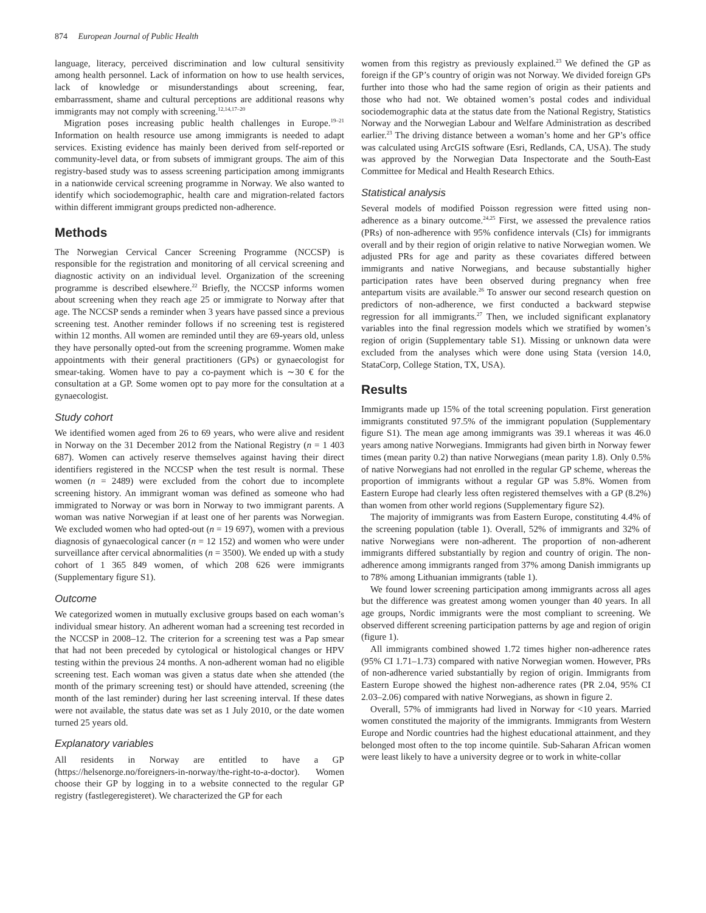874 European Journal of Public Health
language, literacy, perceived discrimination and low cultural sensitivity among health personnel. Lack of information on how to use health services, lack of knowledge or misunderstandings about screening, fear, embarrassment, shame and cultural perceptions are additional reasons why immigrants may not comply with screening.<sup>12,14,17–20</sup>
Migration poses increasing public health challenges in Europe.<sup>19–21</sup> Information on health resource use among immigrants is needed to adapt services. Existing evidence has mainly been derived from self-reported or community-level data, or from subsets of immigrant groups. The aim of this registry-based study was to assess screening participation among immigrants in a nationwide cervical screening programme in Norway. We also wanted to identify which sociodemographic, health care and migration-related factors within different immigrant groups predicted non-adherence.
Methods
The Norwegian Cervical Cancer Screening Programme (NCCSP) is responsible for the registration and monitoring of all cervical screening and diagnostic activity on an individual level. Organization of the screening programme is described elsewhere.<sup>22</sup> Briefly, the NCCSP informs women about screening when they reach age 25 or immigrate to Norway after that age. The NCCSP sends a reminder when 3 years have passed since a previous screening test. Another reminder follows if no screening test is registered within 12 months. All women are reminded until they are 69-years old, unless they have personally opted-out from the screening programme. Women make appointments with their general practitioners (GPs) or gynaecologist for smear-taking. Women have to pay a co-payment which is ∼30 € for the consultation at a GP. Some women opt to pay more for the consultation at a gynaecologist.
Study cohort
We identified women aged from 26 to 69 years, who were alive and resident in Norway on the 31 December 2012 from the National Registry (n = 1 403 687). Women can actively reserve themselves against having their direct identifiers registered in the NCCSP when the test result is normal. These women (n = 2489) were excluded from the cohort due to incomplete screening history. An immigrant woman was defined as someone who had immigrated to Norway or was born in Norway to two immigrant parents. A woman was native Norwegian if at least one of her parents was Norwegian. We excluded women who had opted-out (n = 19 697), women with a previous diagnosis of gynaecological cancer (n = 12 152) and women who were under surveillance after cervical abnormalities (n = 3500). We ended up with a study cohort of 1 365 849 women, of which 208 626 were immigrants (Supplementary figure S1).
Outcome
We categorized women in mutually exclusive groups based on each woman’s individual smear history. An adherent woman had a screening test recorded in the NCCSP in 2008–12. The criterion for a screening test was a Pap smear that had not been preceded by cytological or histological changes or HPV testing within the previous 24 months. A non-adherent woman had no eligible screening test. Each woman was given a status date when she attended (the month of the primary screening test) or should have attended, screening (the month of the last reminder) during her last screening interval. If these dates were not available, the status date was set as 1 July 2010, or the date women turned 25 years old.
Explanatory variables
All residents in Norway are entitled to have a GP (https://helsenorge.no/foreigners-in-norway/the-right-to-a-doctor). Women choose their GP by logging in to a website connected to the regular GP registry (fastlegeregisteret). We characterized the GP for each
women from this registry as previously explained.<sup>23</sup> We defined the GP as foreign if the GP’s country of origin was not Norway. We divided foreign GPs further into those who had the same region of origin as their patients and those who had not. We obtained women’s postal codes and individual sociodemographic data at the status date from the National Registry, Statistics Norway and the Norwegian Labour and Welfare Administration as described earlier.<sup>23</sup> The driving distance between a woman’s home and her GP’s office was calculated using ArcGIS software (Esri, Redlands, CA, USA). The study was approved by the Norwegian Data Inspectorate and the South-East Committee for Medical and Health Research Ethics.
Statistical analysis
Several models of modified Poisson regression were fitted using non-adherence as a binary outcome.<sup>24,25</sup> First, we assessed the prevalence ratios (PRs) of non-adherence with 95% confidence intervals (CIs) for immigrants overall and by their region of origin relative to native Norwegian women. We adjusted PRs for age and parity as these covariates differed between immigrants and native Norwegians, and because substantially higher participation rates have been observed during pregnancy when free antepartum visits are available.<sup>26</sup> To answer our second research question on predictors of non-adherence, we first conducted a backward stepwise regression for all immigrants.<sup>27</sup> Then, we included significant explanatory variables into the final regression models which we stratified by women’s region of origin (Supplementary table S1). Missing or unknown data were excluded from the analyses which were done using Stata (version 14.0, StataCorp, College Station, TX, USA).
Results
Immigrants made up 15% of the total screening population. First generation immigrants constituted 97.5% of the immigrant population (Supplementary figure S1). The mean age among immigrants was 39.1 whereas it was 46.0 years among native Norwegians. Immigrants had given birth in Norway fewer times (mean parity 0.2) than native Norwegians (mean parity 1.8). Only 0.5% of native Norwegians had not enrolled in the regular GP scheme, whereas the proportion of immigrants without a regular GP was 5.8%. Women from Eastern Europe had clearly less often registered themselves with a GP (8.2%) than women from other world regions (Supplementary figure S2).
The majority of immigrants was from Eastern Europe, constituting 4.4% of the screening population (table 1). Overall, 52% of immigrants and 32% of native Norwegians were non-adherent. The proportion of non-adherent immigrants differed substantially by region and country of origin. The non-adherence among immigrants ranged from 37% among Danish immigrants up to 78% among Lithuanian immigrants (table 1).
We found lower screening participation among immigrants across all ages but the difference was greatest among women younger than 40 years. In all age groups, Nordic immigrants were the most compliant to screening. We observed different screening participation patterns by age and region of origin (figure 1).
All immigrants combined showed 1.72 times higher non-adherence rates (95% CI 1.71–1.73) compared with native Norwegian women. However, PRs of non-adherence varied substantially by region of origin. Immigrants from Eastern Europe showed the highest non-adherence rates (PR 2.04, 95% CI 2.03–2.06) compared with native Norwegians, as shown in figure 2.
Overall, 57% of immigrants had lived in Norway for <10 years. Married women constituted the majority of the immigrants. Immigrants from Western Europe and Nordic countries had the highest educational attainment, and they belonged most often to the top income quintile. Sub-Saharan African women were least likely to have a university degree or to work in white-collar